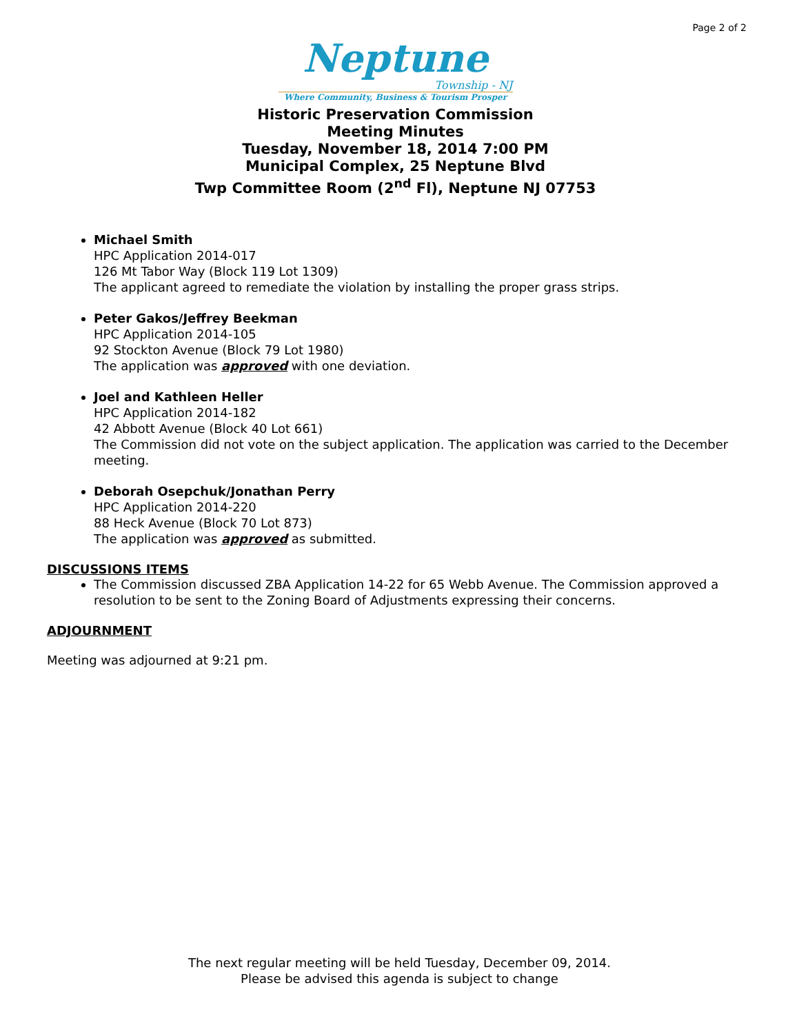Page 2 of 2
Neptune
Township - NJ
Where Community, Business & Tourism Prosper
Historic Preservation Commission
Meeting Minutes
Tuesday, November 18, 2014 7:00 PM
Municipal Complex, 25 Neptune Blvd
Twp Committee Room (2<sup>nd</sup> Fl), Neptune NJ 07753
Michael Smith
HPC Application 2014-017
126 Mt Tabor Way (Block 119 Lot 1309)
The applicant agreed to remediate the violation by installing the proper grass strips.
Peter Gakos/Jeffrey Beekman
HPC Application 2014-105
92 Stockton Avenue (Block 79 Lot 1980)
The application was approved with one deviation.
Joel and Kathleen Heller
HPC Application 2014-182
42 Abbott Avenue (Block 40 Lot 661)
The Commission did not vote on the subject application. The application was carried to the December meeting.
Deborah Osepchuk/Jonathan Perry
HPC Application 2014-220
88 Heck Avenue (Block 70 Lot 873)
The application was approved as submitted.
DISCUSSIONS ITEMS
The Commission discussed ZBA Application 14-22 for 65 Webb Avenue. The Commission approved a resolution to be sent to the Zoning Board of Adjustments expressing their concerns.
ADJOURNMENT
Meeting was adjourned at 9:21 pm.
The next regular meeting will be held Tuesday, December 09, 2014.
Please be advised this agenda is subject to change